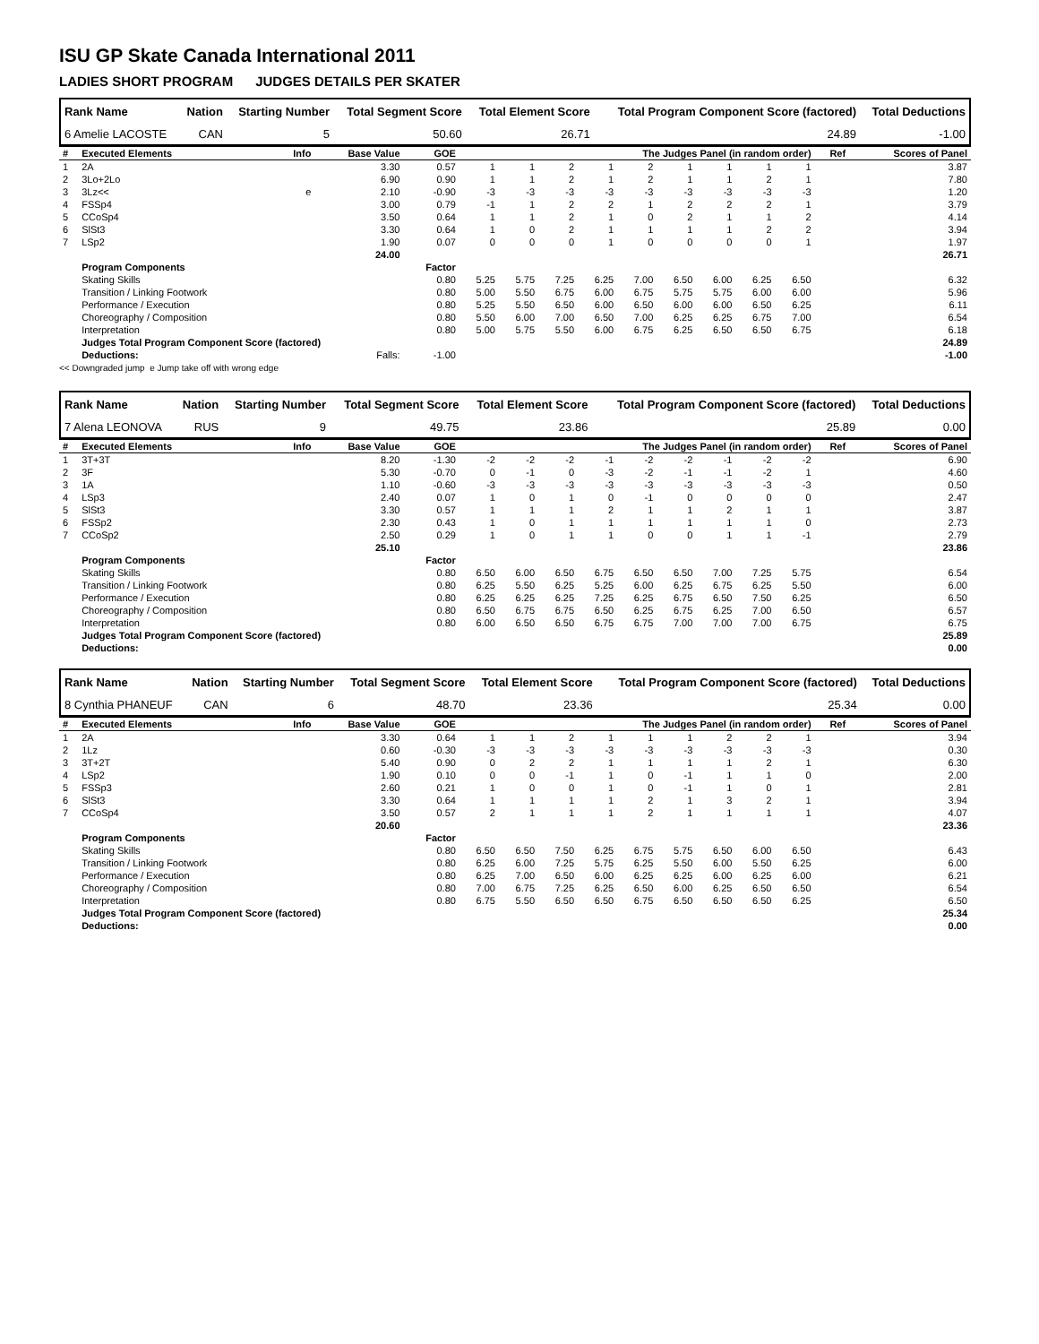ISU GP Skate Canada International 2011
LADIES SHORT PROGRAM JUDGES DETAILS PER SKATER
| Rank Name | Nation | Starting Number | Total Segment Score | Total Element Score | Total Program Component Score (factored) | Total Deductions |
| --- | --- | --- | --- | --- | --- | --- |
| 6 Amelie LACOSTE | CAN | 5 | 50.60 | 26.71 | 24.89 | -1.00 |
| # | Executed Elements | Info | Base Value | GOE | The Judges Panel (in random order) | | | | | | | | | Ref | Scores of Panel |
| --- | --- | --- | --- | --- | --- | --- | --- | --- | --- | --- | --- | --- | --- | --- | --- |
| 1 | 2A | | 3.30 | 0.57 | 1 | 1 | 2 | 1 | 2 | 1 | 1 | 1 | 1 | | 3.87 |
| 2 | 3Lo+2Lo | | 6.90 | 0.90 | 1 | 1 | 2 | 1 | 2 | 1 | 1 | 2 | 1 | | 7.80 |
| 3 | 3Lz<< | e | 2.10 | -0.90 | -3 | -3 | -3 | -3 | -3 | -3 | -3 | -3 | -3 | | 1.20 |
| 4 | FSSp4 | | 3.00 | 0.79 | -1 | 1 | 2 | 2 | 1 | 2 | 2 | 2 | 1 | | 3.79 |
| 5 | CCoSp4 | | 3.50 | 0.64 | 1 | 1 | 2 | 1 | 0 | 2 | 1 | 1 | 2 | | 4.14 |
| 6 | SlSt3 | | 3.30 | 0.64 | 1 | 0 | 2 | 1 | 1 | 1 | 1 | 2 | 2 | | 3.94 |
| 7 | LSp2 | | 1.90 | 0.07 | 0 | 0 | 0 | 1 | 0 | 0 | 0 | 0 | 1 | | 1.97 |
| | | | 24.00 | | | | | | | | | | | | 26.71 |
| | Program Components | | | Factor | | | | | | | | | | | |
| | Skating Skills | | | 0.80 | 5.25 | 5.75 | 7.25 | 6.25 | 7.00 | 6.50 | 6.00 | 6.25 | 6.50 | | 6.32 |
| | Transition / Linking Footwork | | | 0.80 | 5.00 | 5.50 | 6.75 | 6.00 | 6.75 | 5.75 | 5.75 | 6.00 | 6.00 | | 5.96 |
| | Performance / Execution | | | 0.80 | 5.25 | 5.50 | 6.50 | 6.00 | 6.50 | 6.00 | 6.00 | 6.50 | 6.25 | | 6.11 |
| | Choreography / Composition | | | 0.80 | 5.50 | 6.00 | 7.00 | 6.50 | 7.00 | 6.25 | 6.25 | 6.75 | 7.00 | | 6.54 |
| | Interpretation | | | 0.80 | 5.00 | 5.75 | 5.50 | 6.00 | 6.75 | 6.25 | 6.50 | 6.50 | 6.75 | | 6.18 |
| | Judges Total Program Component Score (factored) | | | | | | | | | | | | | | 24.89 |
| | Deductions: | | Falls: | -1.00 | | | | | | | | | | | -1.00 |
<< Downgraded jump e Jump take off with wrong edge
| Rank Name | Nation | Starting Number | Total Segment Score | Total Element Score | Total Program Component Score (factored) | Total Deductions |
| --- | --- | --- | --- | --- | --- | --- |
| 7 Alena LEONOVA | RUS | 9 | 49.75 | 23.86 | 25.89 | 0.00 |
| # | Executed Elements | Info | Base Value | GOE | The Judges Panel (in random order) | | | | | | | | | Ref | Scores of Panel |
| --- | --- | --- | --- | --- | --- | --- | --- | --- | --- | --- | --- | --- | --- | --- | --- |
| 1 | 3T+3T | | 8.20 | -1.30 | -2 | -2 | -2 | -1 | -2 | -2 | -1 | -2 | -2 | | 6.90 |
| 2 | 3F | | 5.30 | -0.70 | 0 | -1 | 0 | -3 | -2 | -1 | -1 | -2 | 1 | | 4.60 |
| 3 | 1A | | 1.10 | -0.60 | -3 | -3 | -3 | -3 | -3 | -3 | -3 | -3 | -3 | | 0.50 |
| 4 | LSp3 | | 2.40 | 0.07 | 1 | 0 | 1 | 0 | -1 | 0 | 0 | 0 | 0 | | 2.47 |
| 5 | SlSt3 | | 3.30 | 0.57 | 1 | 1 | 1 | 2 | 1 | 1 | 2 | 1 | 1 | | 3.87 |
| 6 | FSSp2 | | 2.30 | 0.43 | 1 | 0 | 1 | 1 | 1 | 1 | 1 | 1 | 0 | | 2.73 |
| 7 | CCoSp2 | | 2.50 | 0.29 | 1 | 0 | 1 | 1 | 0 | 0 | 1 | 1 | -1 | | 2.79 |
| | | | 25.10 | | | | | | | | | | | | 23.86 |
| | Program Components | | | Factor | | | | | | | | | | | |
| | Skating Skills | | | 0.80 | 6.50 | 6.00 | 6.50 | 6.75 | 6.50 | 6.50 | 7.00 | 7.25 | 5.75 | | 6.54 |
| | Transition / Linking Footwork | | | 0.80 | 6.25 | 5.50 | 6.25 | 5.25 | 6.00 | 6.25 | 6.75 | 6.25 | 5.50 | | 6.00 |
| | Performance / Execution | | | 0.80 | 6.25 | 6.25 | 6.25 | 7.25 | 6.25 | 6.75 | 6.50 | 7.50 | 6.25 | | 6.50 |
| | Choreography / Composition | | | 0.80 | 6.50 | 6.75 | 6.75 | 6.50 | 6.25 | 6.75 | 6.25 | 7.00 | 6.50 | | 6.57 |
| | Interpretation | | | 0.80 | 6.00 | 6.50 | 6.50 | 6.75 | 6.75 | 7.00 | 7.00 | 7.00 | 6.75 | | 6.75 |
| | Judges Total Program Component Score (factored) | | | | | | | | | | | | | | 25.89 |
| | Deductions: | | | | | | | | | | | | | | 0.00 |
| Rank Name | Nation | Starting Number | Total Segment Score | Total Element Score | Total Program Component Score (factored) | Total Deductions |
| --- | --- | --- | --- | --- | --- | --- |
| 8 Cynthia PHANEUF | CAN | 6 | 48.70 | 23.36 | 25.34 | 0.00 |
| # | Executed Elements | Info | Base Value | GOE | The Judges Panel (in random order) | | | | | | | | | Ref | Scores of Panel |
| --- | --- | --- | --- | --- | --- | --- | --- | --- | --- | --- | --- | --- | --- | --- | --- |
| 1 | 2A | | 3.30 | 0.64 | 1 | 1 | 2 | 1 | 1 | 1 | 2 | 2 | 1 | | 3.94 |
| 2 | 1Lz | | 0.60 | -0.30 | -3 | -3 | -3 | -3 | -3 | -3 | -3 | -3 | -3 | | 0.30 |
| 3 | 3T+2T | | 5.40 | 0.90 | 0 | 2 | 2 | 1 | 1 | 1 | 1 | 2 | 1 | | 6.30 |
| 4 | LSp2 | | 1.90 | 0.10 | 0 | 0 | -1 | 1 | 0 | -1 | 1 | 1 | 0 | | 2.00 |
| 5 | FSSp3 | | 2.60 | 0.21 | 1 | 0 | 0 | 1 | 0 | -1 | 1 | 0 | 1 | | 2.81 |
| 6 | SlSt3 | | 3.30 | 0.64 | 1 | 1 | 1 | 1 | 2 | 1 | 3 | 2 | 1 | | 3.94 |
| 7 | CCoSp4 | | 3.50 | 0.57 | 2 | 1 | 1 | 1 | 2 | 1 | 1 | 1 | 1 | | 4.07 |
| | | | 20.60 | | | | | | | | | | | | 23.36 |
| | Program Components | | | Factor | | | | | | | | | | | |
| | Skating Skills | | | 0.80 | 6.50 | 6.50 | 7.50 | 6.25 | 6.75 | 5.75 | 6.50 | 6.00 | 6.50 | | 6.43 |
| | Transition / Linking Footwork | | | 0.80 | 6.25 | 6.00 | 7.25 | 5.75 | 6.25 | 5.50 | 6.00 | 5.50 | 6.25 | | 6.00 |
| | Performance / Execution | | | 0.80 | 6.25 | 7.00 | 6.50 | 6.00 | 6.25 | 6.25 | 6.00 | 6.25 | 6.00 | | 6.21 |
| | Choreography / Composition | | | 0.80 | 7.00 | 6.75 | 7.25 | 6.25 | 6.50 | 6.00 | 6.25 | 6.50 | 6.50 | | 6.54 |
| | Interpretation | | | 0.80 | 6.75 | 5.50 | 6.50 | 6.50 | 6.75 | 6.50 | 6.50 | 6.50 | 6.25 | | 6.50 |
| | Judges Total Program Component Score (factored) | | | | | | | | | | | | | | 25.34 |
| | Deductions: | | | | | | | | | | | | | | 0.00 |